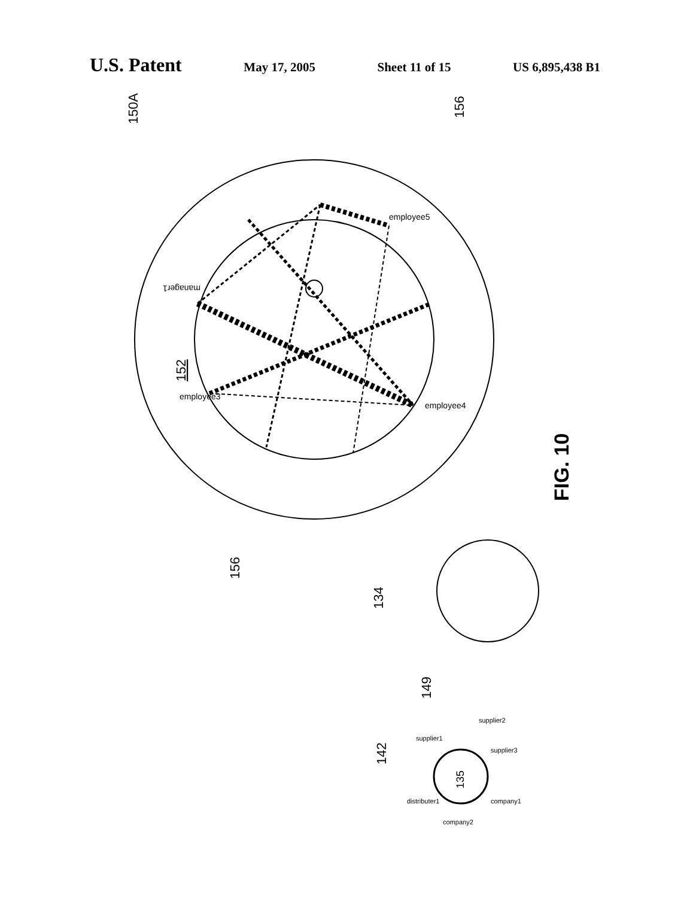U.S. Patent May 17, 2005 Sheet 11 of 15 US 6,895,438 B1
manager1
employee3
employee4
employee5
150A
152
156
156
FIG. 10
134
149
142
135
supplier1
supplier2
supplier3
distributer1
company2
company1